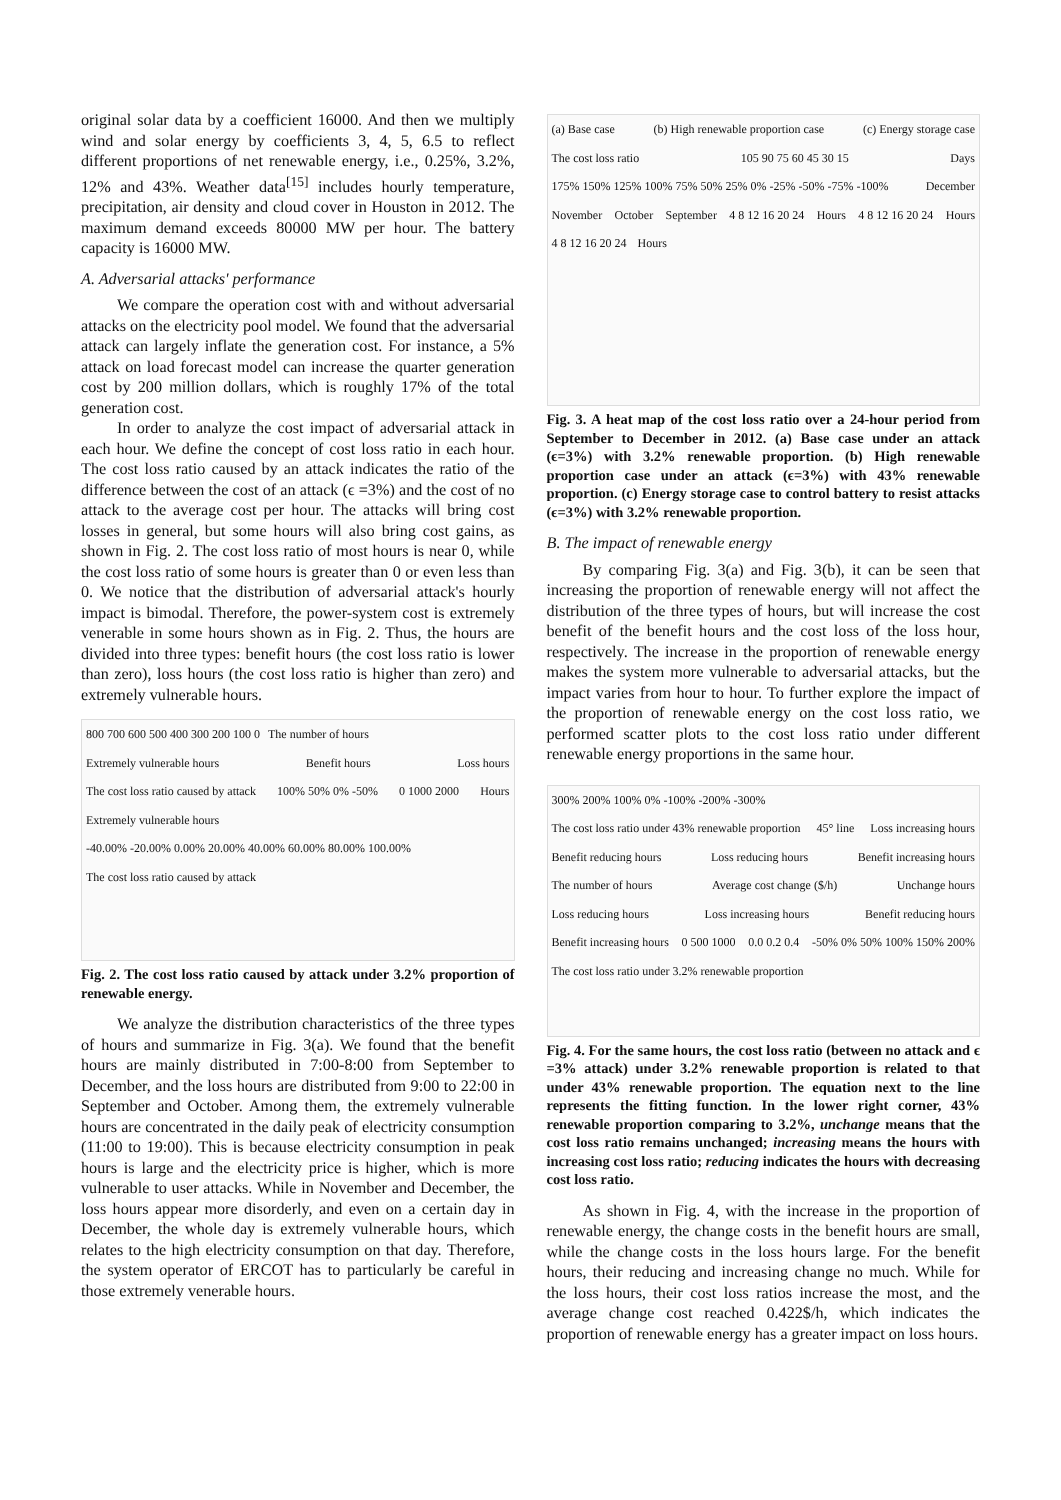original solar data by a coefficient 16000. And then we multiply wind and solar energy by coefficients 3, 4, 5, 6.5 to reflect different proportions of net renewable energy, i.e., 0.25%, 3.2%, 12% and 43%. Weather data<sup>[15]</sup> includes hourly temperature, precipitation, air density and cloud cover in Houston in 2012. The maximum demand exceeds 80000 MW per hour. The battery capacity is 16000 MW.
A. Adversarial attacks' performance
We compare the operation cost with and without adversarial attacks on the electricity pool model. We found that the adversarial attack can largely inflate the generation cost. For instance, a 5% attack on load forecast model can increase the quarter generation cost by 200 million dollars, which is roughly 17% of the total generation cost.
In order to analyze the cost impact of adversarial attack in each hour. We define the concept of cost loss ratio in each hour. The cost loss ratio caused by an attack indicates the ratio of the difference between the cost of an attack (ϵ =3%) and the cost of no attack to the average cost per hour. The attacks will bring cost losses in general, but some hours will also bring cost gains, as shown in Fig. 2. The cost loss ratio of most hours is near 0, while the cost loss ratio of some hours is greater than 0 or even less than 0. We notice that the distribution of adversarial attack's hourly impact is bimodal. Therefore, the power-system cost is extremely venerable in some hours shown as in Fig. 2. Thus, the hours are divided into three types: benefit hours (the cost loss ratio is lower than zero), loss hours (the cost loss ratio is higher than zero) and extremely vulnerable hours.
800 700 600 500 400 300 200 100 0 The number of hours Extremely vulnerable hours Benefit hours Loss hours The cost loss ratio caused by attack 100% 50% 0% -50% 0 1000 2000 Hours Extremely vulnerable hours -40.00% -20.00% 0.00% 20.00% 40.00% 60.00% 80.00% 100.00% The cost loss ratio caused by attack
Fig. 2. The cost loss ratio caused by attack under 3.2% proportion of renewable energy.
We analyze the distribution characteristics of the three types of hours and summarize in Fig. 3(a). We found that the benefit hours are mainly distributed in 7:00-8:00 from September to December, and the loss hours are distributed from 9:00 to 22:00 in September and October. Among them, the extremely vulnerable hours are concentrated in the daily peak of electricity consumption (11:00 to 19:00). This is because electricity consumption in peak hours is large and the electricity price is higher, which is more vulnerable to user attacks. While in November and December, the loss hours appear more disorderly, and even on a certain day in December, the whole day is extremely vulnerable hours, which relates to the high electricity consumption on that day. Therefore, the system operator of ERCOT has to particularly be careful in those extremely venerable hours.
(a) Base case (b) High renewable proportion case (c) Energy storage case The cost loss ratio 105 90 75 60 45 30 15 Days 175% 150% 125% 100% 75% 50% 25% 0% -25% -50% -75% -100% December November October September 4 8 12 16 20 24 Hours 4 8 12 16 20 24 Hours 4 8 12 16 20 24 Hours
Fig. 3. A heat map of the cost loss ratio over a 24-hour period from September to December in 2012. (a) Base case under an attack (ϵ=3%) with 3.2% renewable proportion. (b) High renewable proportion case under an attack (ϵ=3%) with 43% renewable proportion. (c) Energy storage case to control battery to resist attacks (ϵ=3%) with 3.2% renewable proportion.
B. The impact of renewable energy
By comparing Fig. 3(a) and Fig. 3(b), it can be seen that increasing the proportion of renewable energy will not affect the distribution of the three types of hours, but will increase the cost benefit of the benefit hours and the cost loss of the loss hour, respectively. The increase in the proportion of renewable energy makes the system more vulnerable to adversarial attacks, but the impact varies from hour to hour. To further explore the impact of the proportion of renewable energy on the cost loss ratio, we performed scatter plots to the cost loss ratio under different renewable energy proportions in the same hour.
300% 200% 100% 0% -100% -200% -300% The cost loss ratio under 43% renewable proportion 45° line Loss increasing hours Benefit reducing hours Loss reducing hours Benefit increasing hours The number of hours Average cost change ($/h) Unchange hours Loss reducing hours Loss increasing hours Benefit reducing hours Benefit increasing hours 0 500 1000 0.0 0.2 0.4 -50% 0% 50% 100% 150% 200% The cost loss ratio under 3.2% renewable proportion
Fig. 4. For the same hours, the cost loss ratio (between no attack and ϵ =3% attack) under 3.2% renewable proportion is related to that under 43% renewable proportion. The equation next to the line represents the fitting function. In the lower right corner, 43% renewable proportion comparing to 3.2%, unchange means that the cost loss ratio remains unchanged; increasing means the hours with increasing cost loss ratio; reducing indicates the hours with decreasing cost loss ratio.
As shown in Fig. 4, with the increase in the proportion of renewable energy, the change costs in the benefit hours are small, while the change costs in the loss hours large. For the benefit hours, their reducing and increasing change no much. While for the loss hours, their cost loss ratios increase the most, and the average change cost reached 0.422$/h, which indicates the proportion of renewable energy has a greater impact on loss hours.